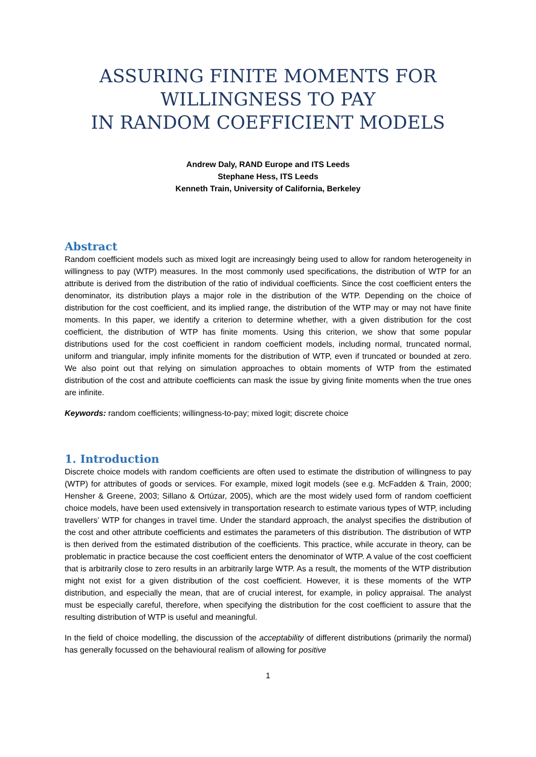ASSURING FINITE MOMENTS FOR
WILLINGNESS TO PAY
IN RANDOM COEFFICIENT MODELS
Andrew Daly, RAND Europe and ITS Leeds
Stephane Hess, ITS Leeds
Kenneth Train, University of California, Berkeley
Abstract
Random coefficient models such as mixed logit are increasingly being used to allow for random heterogeneity in willingness to pay (WTP) measures. In the most commonly used specifications, the distribution of WTP for an attribute is derived from the distribution of the ratio of individual coefficients. Since the cost coefficient enters the denominator, its distribution plays a major role in the distribution of the WTP. Depending on the choice of distribution for the cost coefficient, and its implied range, the distribution of the WTP may or may not have finite moments. In this paper, we identify a criterion to determine whether, with a given distribution for the cost coefficient, the distribution of WTP has finite moments. Using this criterion, we show that some popular distributions used for the cost coefficient in random coefficient models, including normal, truncated normal, uniform and triangular, imply infinite moments for the distribution of WTP, even if truncated or bounded at zero. We also point out that relying on simulation approaches to obtain moments of WTP from the estimated distribution of the cost and attribute coefficients can mask the issue by giving finite moments when the true ones are infinite.
Keywords: random coefficients; willingness-to-pay; mixed logit; discrete choice
1. Introduction
Discrete choice models with random coefficients are often used to estimate the distribution of willingness to pay (WTP) for attributes of goods or services. For example, mixed logit models (see e.g. McFadden & Train, 2000; Hensher & Greene, 2003; Sillano & Ortúzar, 2005), which are the most widely used form of random coefficient choice models, have been used extensively in transportation research to estimate various types of WTP, including travellers’ WTP for changes in travel time. Under the standard approach, the analyst specifies the distribution of the cost and other attribute coefficients and estimates the parameters of this distribution. The distribution of WTP is then derived from the estimated distribution of the coefficients. This practice, while accurate in theory, can be problematic in practice because the cost coefficient enters the denominator of WTP. A value of the cost coefficient that is arbitrarily close to zero results in an arbitrarily large WTP. As a result, the moments of the WTP distribution might not exist for a given distribution of the cost coefficient. However, it is these moments of the WTP distribution, and especially the mean, that are of crucial interest, for example, in policy appraisal. The analyst must be especially careful, therefore, when specifying the distribution for the cost coefficient to assure that the resulting distribution of WTP is useful and meaningful.
In the field of choice modelling, the discussion of the acceptability of different distributions (primarily the normal) has generally focussed on the behavioural realism of allowing for positive
1